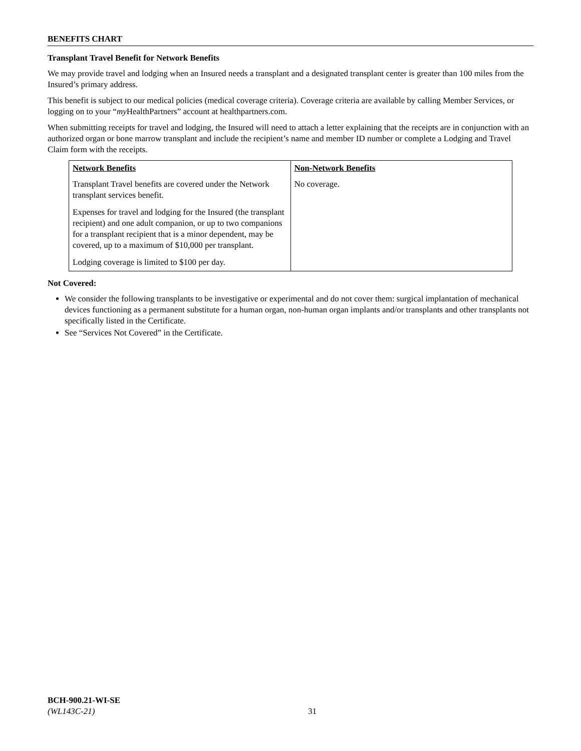BENEFITS CHART
Transplant Travel Benefit for Network Benefits
We may provide travel and lodging when an Insured needs a transplant and a designated transplant center is greater than 100 miles from the Insured’s primary address.
This benefit is subject to our medical policies (medical coverage criteria). Coverage criteria are available by calling Member Services, or logging on to your “my HealthPartners” account at healthpartners.com.
When submitting receipts for travel and lodging, the Insured will need to attach a letter explaining that the receipts are in conjunction with an authorized organ or bone marrow transplant and include the recipient’s name and member ID number or complete a Lodging and Travel Claim form with the receipts.
| Network Benefits | Non-Network Benefits |
| Transplant Travel benefits are covered under the Network transplant services benefit. Expenses for travel and lodging for the Insured (the transplant recipient) and one adult companion, or up to two companions for a transplant recipient that is a minor dependent, may be covered, up to a maximum of $10,000 per transplant. Lodging coverage is limited to $100 per day. | No coverage. |
Not Covered:
We consider the following transplants to be investigative or experimental and do not cover them: surgical implantation of mechanical devices functioning as a permanent substitute for a human organ, non-human organ implants and/or transplants and other transplants not specifically listed in the Certificate.
See “Services Not Covered” in the Certificate.
BCH-900.21-WI-SE
(WL143C-21)
31